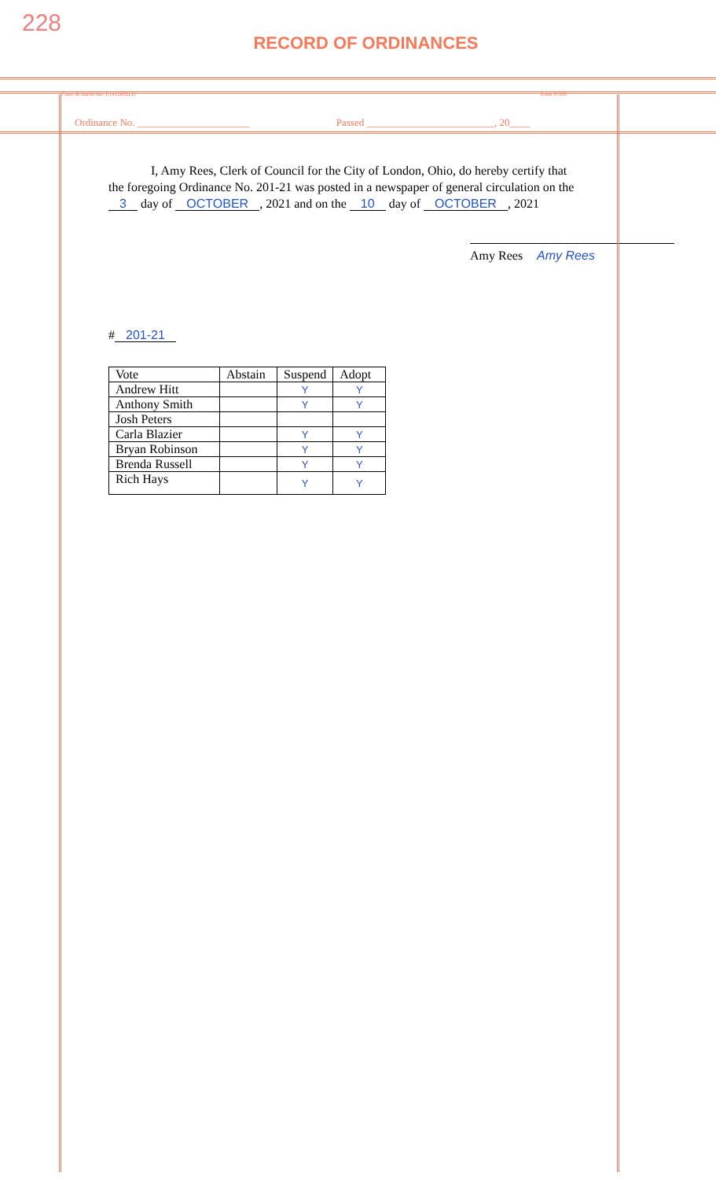228
RECORD OF ORDINANCES
Casto & Harris Inc. E1412692LD Form S-300
Ordinance No. ______________________ Passed _________________________, 20____
I, Amy Rees, Clerk of Council for the City of London, Ohio, do hereby certify that the foregoing Ordinance No. 201-21 was posted in a newspaper of general circulation on the 3 day of OCTOBER, 2021 and on the 10 day of OCTOBER, 2021
Amy Rees Amy Rees
# 201-21
| Vote | Abstain | Suspend | Adopt |
| --- | --- | --- | --- |
| Andrew Hitt | | Y | Y |
| Anthony Smith | | Y | Y |
| Josh Peters | | | |
| Carla Blazier | | Y | Y |
| Bryan Robinson | | Y | Y |
| Brenda Russell | | Y | Y |
| Rich Hays | | Y | Y |